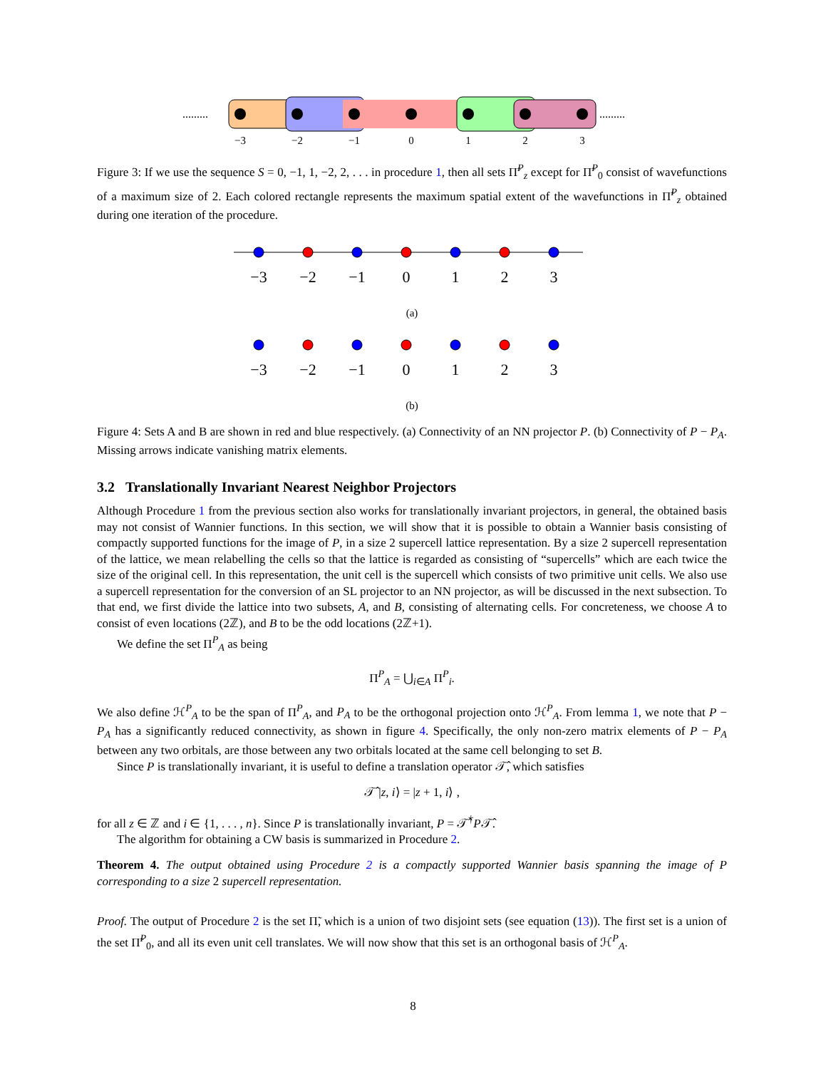.........
.........
−3
−2
−1
0
1
2
3
Figure 3: If we use the sequence S = 0, −1, 1, −2, 2, . . . in procedure 1, then all sets Π̃<sup>P</sup><sub>z</sub> except for Π̃<sup>P</sup><sub>0</sub> consist of wavefunctions of a maximum size of 2. Each colored rectangle represents the maximum spatial extent of the wavefunctions in Π̃<sup>P</sup><sub>z</sub> obtained during one iteration of the procedure.
−3
−2
−1
0
1
2
3
(a)
−3
−2
−1
0
1
2
3
(b)
Figure 4: Sets A and B are shown in red and blue respectively. (a) Connectivity of an NN projector P. (b) Connectivity of P − P<sub>A</sub>. Missing arrows indicate vanishing matrix elements.
3.2 Translationally Invariant Nearest Neighbor Projectors
Although Procedure 1 from the previous section also works for translationally invariant projectors, in general, the obtained basis may not consist of Wannier functions. In this section, we will show that it is possible to obtain a Wannier basis consisting of compactly supported functions for the image of P, in a size 2 supercell lattice representation. By a size 2 supercell representation of the lattice, we mean relabelling the cells so that the lattice is regarded as consisting of “supercells” which are each twice the size of the original cell. In this representation, the unit cell is the supercell which consists of two primitive unit cells. We also use a supercell representation for the conversion of an SL projector to an NN projector, as will be discussed in the next subsection. To that end, we first divide the lattice into two subsets, A, and B, consisting of alternating cells. For concreteness, we choose A to consist of even locations (2ℤ), and B to be the odd locations (2ℤ+1).
We define the set Π<sup>P</sup><sub>A</sub> as being
Π<sup>P</sup><sub>A</sub> = ⋃<sub>i∈A</sub> Π<sup>P</sup><sub>i</sub>.
We also define ℋ<sup>P</sup><sub>A</sub> to be the span of Π<sup>P</sup><sub>A</sub>, and P<sub>A</sub> to be the orthogonal projection onto ℋ<sup>P</sup><sub>A</sub>. From lemma 1, we note that P − P<sub>A</sub> has a significantly reduced connectivity, as shown in figure 4. Specifically, the only non-zero matrix elements of P − P<sub>A</sub> between any two orbitals, are those between any two orbitals located at the same cell belonging to set B.
Since P is translationally invariant, it is useful to define a translation operator 𝒯̂, which satisfies
𝒯̂ |z, i⟩ = |z + 1, i⟩ ,
for all z ∈ ℤ and i ∈ {1, . . . , n}. Since P is translationally invariant, P = 𝒯̂<sup>†</sup>P𝒯̂.
The algorithm for obtaining a CW basis is summarized in Procedure 2.
Theorem 4. The output obtained using Procedure 2 is a compactly supported Wannier basis spanning the image of P corresponding to a size 2 supercell representation.
Proof. The output of Procedure 2 is the set Π̃, which is a union of two disjoint sets (see equation (13)). The first set is a union of the set Π̃<sup>P</sup><sub>0</sub>, and all its even unit cell translates. We will now show that this set is an orthogonal basis of ℋ<sup>P</sup><sub>A</sub>.
8